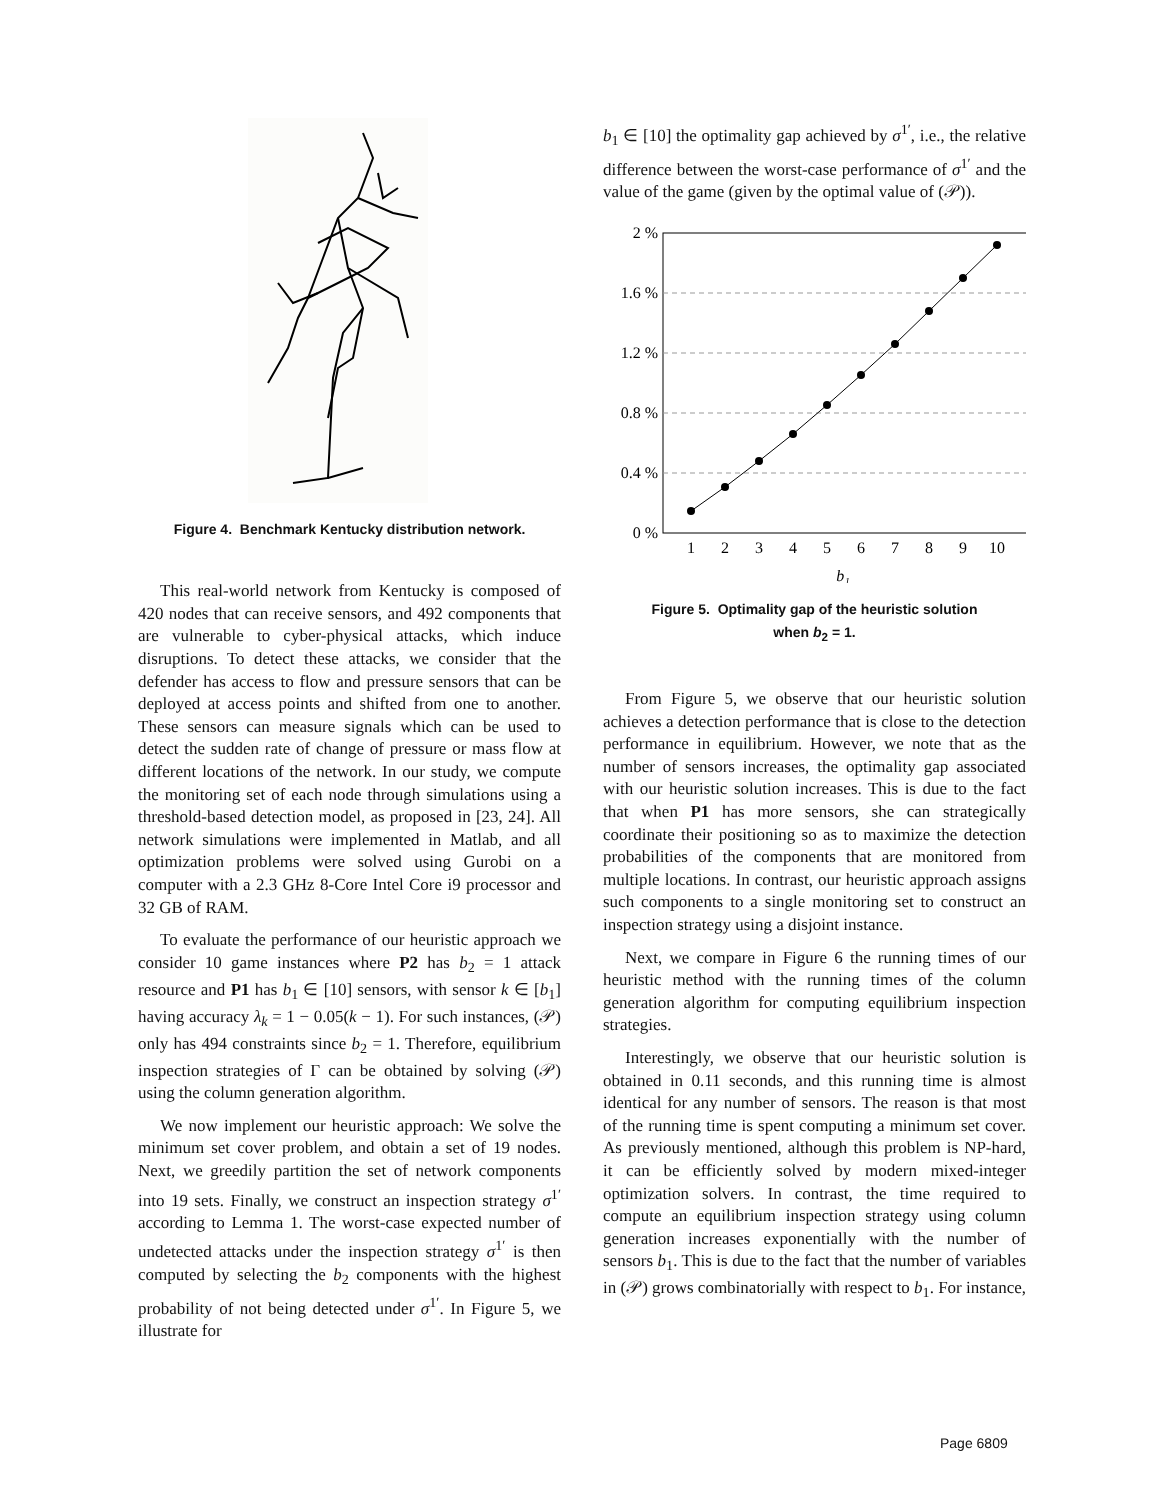Figure 4. Benchmark Kentucky distribution network.
This real-world network from Kentucky is composed of 420 nodes that can receive sensors, and 492 components that are vulnerable to cyber-physical attacks, which induce disruptions. To detect these attacks, we consider that the defender has access to flow and pressure sensors that can be deployed at access points and shifted from one to another. These sensors can measure signals which can be used to detect the sudden rate of change of pressure or mass flow at different locations of the network. In our study, we compute the monitoring set of each node through simulations using a threshold-based detection model, as proposed in [23, 24]. All network simulations were implemented in Matlab, and all optimization problems were solved using Gurobi on a computer with a 2.3 GHz 8-Core Intel Core i9 processor and 32 GB of RAM.
To evaluate the performance of our heuristic approach we consider 10 game instances where P2 has b<sub>2</sub> = 1 attack resource and P1 has b<sub>1</sub> ∈ [10] sensors, with sensor k ∈ [b<sub>1</sub>] having accuracy λ<sub>k</sub> = 1 − 0.05(k − 1). For such instances, (𝒫) only has 494 constraints since b<sub>2</sub> = 1. Therefore, equilibrium inspection strategies of Γ can be obtained by solving (𝒫) using the column generation algorithm.
We now implement our heuristic approach: We solve the minimum set cover problem, and obtain a set of 19 nodes. Next, we greedily partition the set of network components into 19 sets. Finally, we construct an inspection strategy σ<sup>1′</sup> according to Lemma 1. The worst-case expected number of undetected attacks under the inspection strategy σ<sup>1′</sup> is then computed by selecting the b<sub>2</sub> components with the highest probability of not being detected under σ<sup>1′</sup>. In Figure 5, we illustrate for
b<sub>1</sub> ∈ [10] the optimality gap achieved by σ<sup>1′</sup>, i.e., the relative difference between the worst-case performance of σ<sup>1′</sup> and the value of the game (given by the optimal value of (𝒫)).
2 %
1.6 %
1.2 %
0.8 %
0.4 %
0 %
1
2
3
4
5
6
7
8
9
10
b₁
Figure 5. Optimality gap of the heuristic solution
when b<sub>2</sub> = 1.
From Figure 5, we observe that our heuristic solution achieves a detection performance that is close to the detection performance in equilibrium. However, we note that as the number of sensors increases, the optimality gap associated with our heuristic solution increases. This is due to the fact that when P1 has more sensors, she can strategically coordinate their positioning so as to maximize the detection probabilities of the components that are monitored from multiple locations. In contrast, our heuristic approach assigns such components to a single monitoring set to construct an inspection strategy using a disjoint instance.
Next, we compare in Figure 6 the running times of our heuristic method with the running times of the column generation algorithm for computing equilibrium inspection strategies.
Interestingly, we observe that our heuristic solution is obtained in 0.11 seconds, and this running time is almost identical for any number of sensors. The reason is that most of the running time is spent computing a minimum set cover. As previously mentioned, although this problem is NP-hard, it can be efficiently solved by modern mixed-integer optimization solvers. In contrast, the time required to compute an equilibrium inspection strategy using column generation increases exponentially with the number of sensors b<sub>1</sub>. This is due to the fact that the number of variables in (𝒫) grows combinatorially with respect to b<sub>1</sub>. For instance,
Page 6809